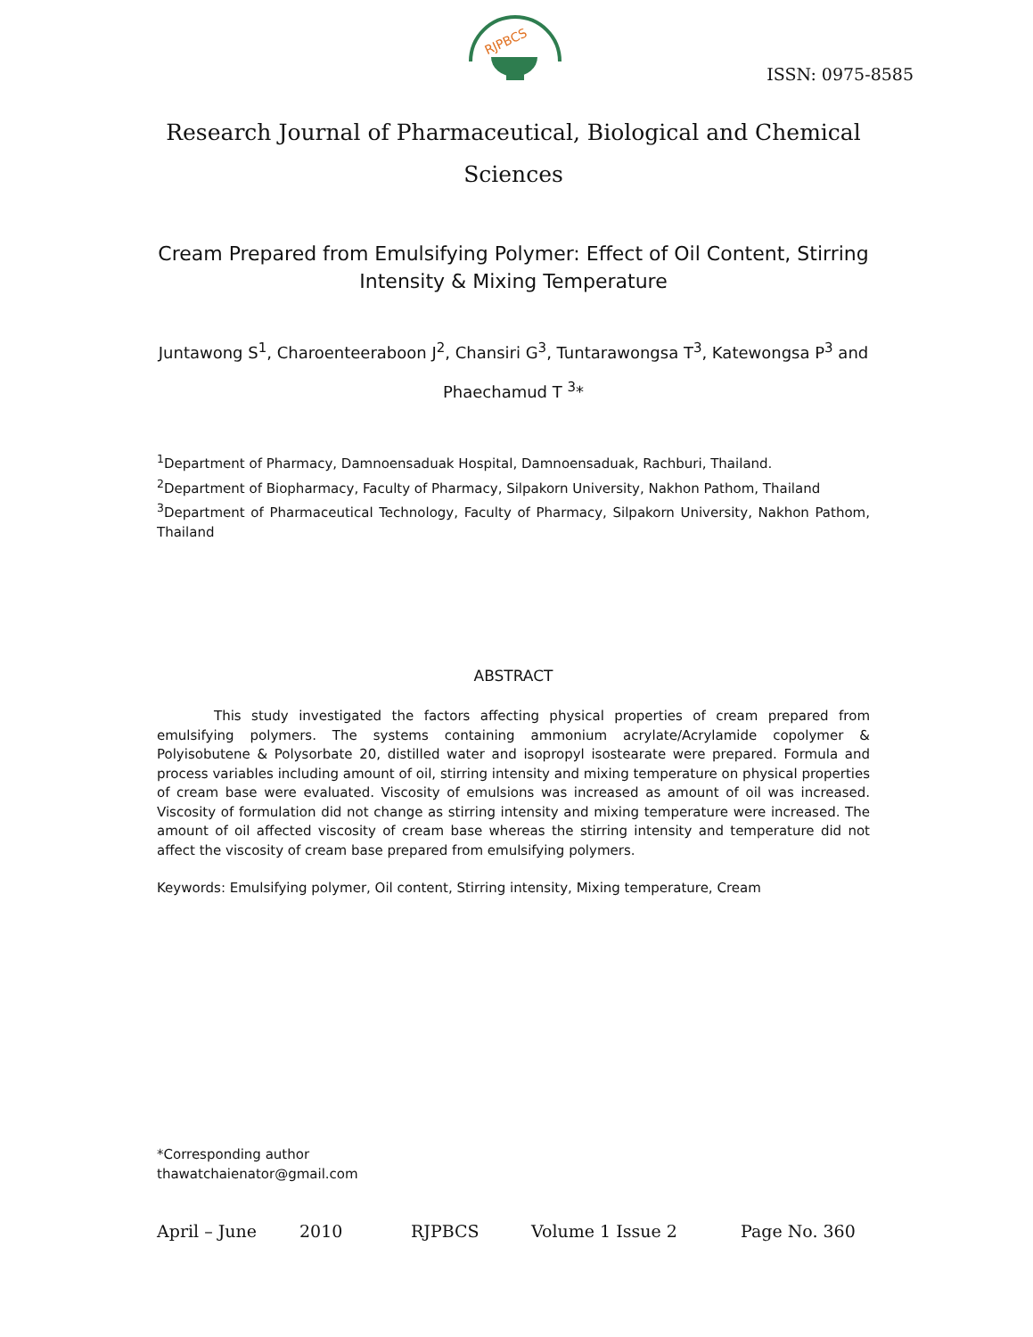RJPBCS
ISSN: 0975-8585
Research Journal of Pharmaceutical, Biological and Chemical Sciences
Cream Prepared from Emulsifying Polymer: Effect of Oil Content, Stirring Intensity & Mixing Temperature
Juntawong S<sup>1</sup>, Charoenteeraboon J<sup>2</sup>, Chansiri G<sup>3</sup>, Tuntarawongsa T<sup>3</sup>, Katewongsa P<sup>3</sup> and Phaechamud T <sup>3</sup>*
<sup>1</sup> Department of Pharmacy, Damnoensaduak Hospital, Damnoensaduak, Rachburi, Thailand.
<sup>2</sup> Department of Biopharmacy, Faculty of Pharmacy, Silpakorn University, Nakhon Pathom, Thailand
<sup>3</sup> Department of Pharmaceutical Technology, Faculty of Pharmacy, Silpakorn University, Nakhon Pathom, Thailand
ABSTRACT
This study investigated the factors affecting physical properties of cream prepared from emulsifying polymers. The systems containing ammonium acrylate/Acrylamide copolymer & Polyisobutene & Polysorbate 20, distilled water and isopropyl isostearate were prepared. Formula and process variables including amount of oil, stirring intensity and mixing temperature on physical properties of cream base were evaluated. Viscosity of emulsions was increased as amount of oil was increased. Viscosity of formulation did not change as stirring intensity and mixing temperature were increased. The amount of oil affected viscosity of cream base whereas the stirring intensity and temperature did not affect the viscosity of cream base prepared from emulsifying polymers.
Keywords: Emulsifying polymer, Oil content, Stirring intensity, Mixing temperature, Cream
*Corresponding author
thawatchaienator@gmail.com
April – June 2010 RJPBCS Volume 1 Issue 2 Page No. 360